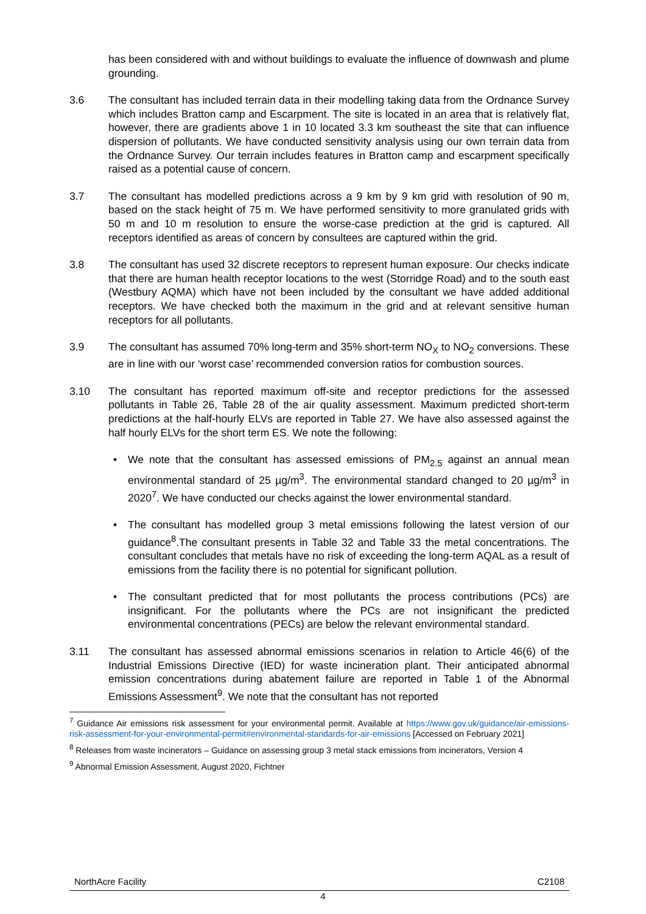has been considered with and without buildings to evaluate the influence of downwash and plume grounding.
3.6 The consultant has included terrain data in their modelling taking data from the Ordnance Survey which includes Bratton camp and Escarpment. The site is located in an area that is relatively flat, however, there are gradients above 1 in 10 located 3.3 km southeast the site that can influence dispersion of pollutants. We have conducted sensitivity analysis using our own terrain data from the Ordnance Survey. Our terrain includes features in Bratton camp and escarpment specifically raised as a potential cause of concern.
3.7 The consultant has modelled predictions across a 9 km by 9 km grid with resolution of 90 m, based on the stack height of 75 m. We have performed sensitivity to more granulated grids with 50 m and 10 m resolution to ensure the worse-case prediction at the grid is captured. All receptors identified as areas of concern by consultees are captured within the grid.
3.8 The consultant has used 32 discrete receptors to represent human exposure. Our checks indicate that there are human health receptor locations to the west (Storridge Road) and to the south east (Westbury AQMA) which have not been included by the consultant we have added additional receptors. We have checked both the maximum in the grid and at relevant sensitive human receptors for all pollutants.
3.9 The consultant has assumed 70% long-term and 35% short-term NO<sub>X</sub> to NO<sub>2</sub> conversions. These are in line with our ‘worst case’ recommended conversion ratios for combustion sources.
3.10 The consultant has reported maximum off-site and receptor predictions for the assessed pollutants in Table 26, Table 28 of the air quality assessment. Maximum predicted short-term predictions at the half-hourly ELVs are reported in Table 27. We have also assessed against the half hourly ELVs for the short term ES. We note the following:
• We note that the consultant has assessed emissions of PM<sub>2.5</sub> against an annual mean environmental standard of 25 µg/m<sup>3</sup>. The environmental standard changed to 20 µg/m<sup>3</sup> in 2020<sup>7</sup>. We have conducted our checks against the lower environmental standard.
• The consultant has modelled group 3 metal emissions following the latest version of our guidance<sup>8</sup>.The consultant presents in Table 32 and Table 33 the metal concentrations. The consultant concludes that metals have no risk of exceeding the long-term AQAL as a result of emissions from the facility there is no potential for significant pollution.
• The consultant predicted that for most pollutants the process contributions (PCs) are insignificant. For the pollutants where the PCs are not insignificant the predicted environmental concentrations (PECs) are below the relevant environmental standard.
3.11 The consultant has assessed abnormal emissions scenarios in relation to Article 46(6) of the Industrial Emissions Directive (IED) for waste incineration plant. Their anticipated abnormal emission concentrations during abatement failure are reported in Table 1 of the Abnormal Emissions Assessment<sup>9</sup>. We note that the consultant has not reported
<sup>7</sup> Guidance Air emissions risk assessment for your environmental permit. Available at https://www.gov.uk/guidance/air-emissions-risk-assessment-for-your-environmental-permit#environmental-standards-for-air-emissions [Accessed on February 2021]
<sup>8</sup> Releases from waste incinerators – Guidance on assessing group 3 metal stack emissions from incinerators, Version 4
<sup>9</sup> Abnormal Emission Assessment, August 2020, Fichtner
NorthAcre Facility C2108
4